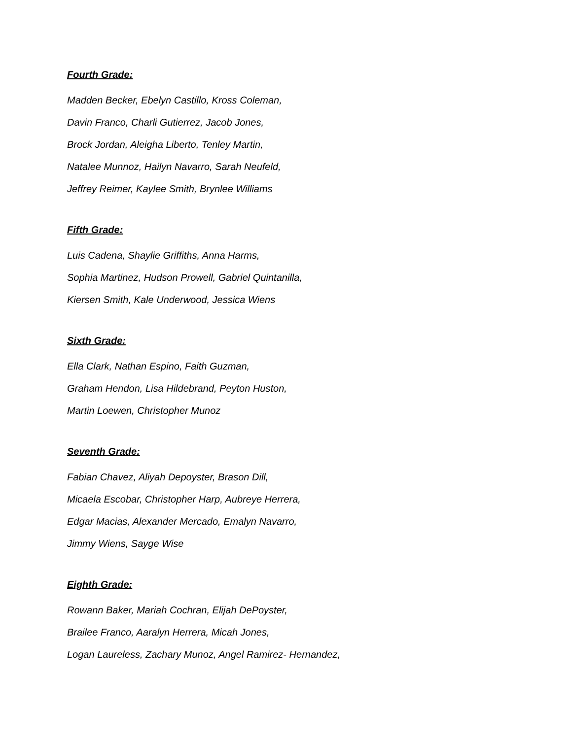Fourth Grade:
Madden Becker, Ebelyn Castillo, Kross Coleman,
Davin Franco, Charli Gutierrez, Jacob Jones,
Brock Jordan, Aleigha Liberto, Tenley Martin,
Natalee Munnoz, Hailyn Navarro, Sarah Neufeld,
Jeffrey Reimer, Kaylee Smith, Brynlee Williams
Fifth Grade:
Luis Cadena, Shaylie Griffiths, Anna Harms,
Sophia Martinez, Hudson Prowell, Gabriel Quintanilla,
Kiersen Smith, Kale Underwood, Jessica Wiens
Sixth Grade:
Ella Clark, Nathan Espino, Faith Guzman,
Graham Hendon, Lisa Hildebrand, Peyton Huston,
Martin Loewen, Christopher Munoz
Seventh Grade:
Fabian Chavez, Aliyah Depoyster, Brason Dill,
Micaela Escobar, Christopher Harp, Aubreye Herrera,
Edgar Macias, Alexander Mercado, Emalyn Navarro,
Jimmy Wiens, Sayge Wise
Eighth Grade:
Rowann Baker, Mariah Cochran, Elijah DePoyster,
Brailee Franco, Aaralyn Herrera, Micah Jones,
Logan Laureless, Zachary Munoz, Angel Ramirez- Hernandez,